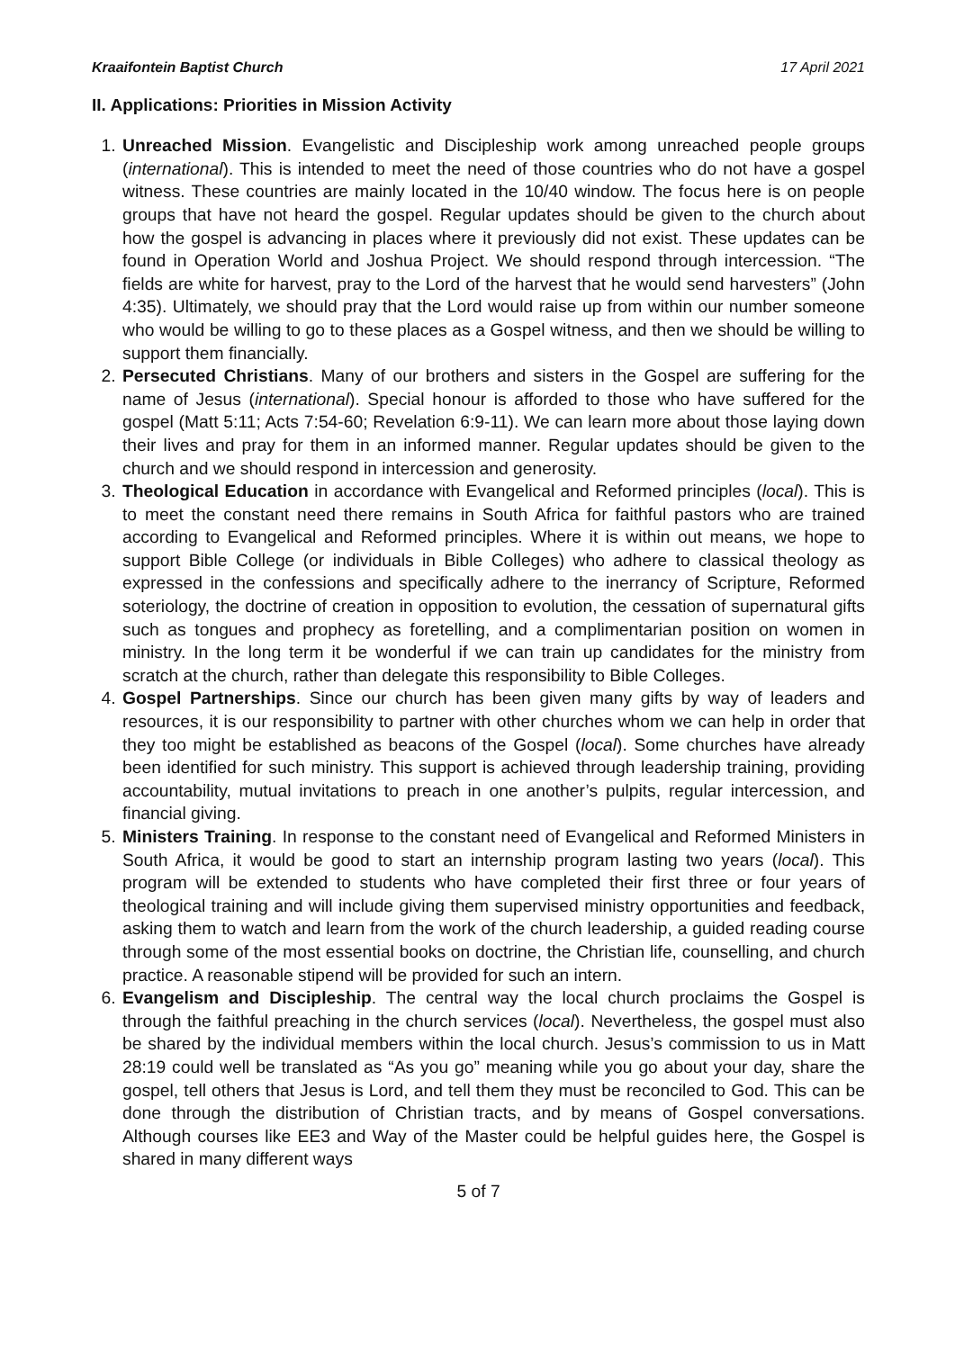Kraaifontein Baptist Church 17 April 2021
II. Applications: Priorities in Mission Activity
1. Unreached Mission. Evangelistic and Discipleship work among unreached people groups (international). This is intended to meet the need of those countries who do not have a gospel witness. These countries are mainly located in the 10/40 window. The focus here is on people groups that have not heard the gospel. Regular updates should be given to the church about how the gospel is advancing in places where it previously did not exist. These updates can be found in Operation World and Joshua Project. We should respond through intercession. “The fields are white for harvest, pray to the Lord of the harvest that he would send harvesters” (John 4:35). Ultimately, we should pray that the Lord would raise up from within our number someone who would be willing to go to these places as a Gospel witness, and then we should be willing to support them financially.
2. Persecuted Christians. Many of our brothers and sisters in the Gospel are suffering for the name of Jesus (international). Special honour is afforded to those who have suffered for the gospel (Matt 5:11; Acts 7:54-60; Revelation 6:9-11). We can learn more about those laying down their lives and pray for them in an informed manner. Regular updates should be given to the church and we should respond in intercession and generosity.
3. Theological Education in accordance with Evangelical and Reformed principles (local). This is to meet the constant need there remains in South Africa for faithful pastors who are trained according to Evangelical and Reformed principles. Where it is within out means, we hope to support Bible College (or individuals in Bible Colleges) who adhere to classical theology as expressed in the confessions and specifically adhere to the inerrancy of Scripture, Reformed soteriology, the doctrine of creation in opposition to evolution, the cessation of supernatural gifts such as tongues and prophecy as foretelling, and a complimentarian position on women in ministry. In the long term it be wonderful if we can train up candidates for the ministry from scratch at the church, rather than delegate this responsibility to Bible Colleges.
4. Gospel Partnerships. Since our church has been given many gifts by way of leaders and resources, it is our responsibility to partner with other churches whom we can help in order that they too might be established as beacons of the Gospel (local). Some churches have already been identified for such ministry. This support is achieved through leadership training, providing accountability, mutual invitations to preach in one another’s pulpits, regular intercession, and financial giving.
5. Ministers Training. In response to the constant need of Evangelical and Reformed Ministers in South Africa, it would be good to start an internship program lasting two years (local). This program will be extended to students who have completed their first three or four years of theological training and will include giving them supervised ministry opportunities and feedback, asking them to watch and learn from the work of the church leadership, a guided reading course through some of the most essential books on doctrine, the Christian life, counselling, and church practice. A reasonable stipend will be provided for such an intern.
6. Evangelism and Discipleship. The central way the local church proclaims the Gospel is through the faithful preaching in the church services (local). Nevertheless, the gospel must also be shared by the individual members within the local church. Jesus’s commission to us in Matt 28:19 could well be translated as “As you go” meaning while you go about your day, share the gospel, tell others that Jesus is Lord, and tell them they must be reconciled to God. This can be done through the distribution of Christian tracts, and by means of Gospel conversations. Although courses like EE3 and Way of the Master could be helpful guides here, the Gospel is shared in many different ways
5 of 7